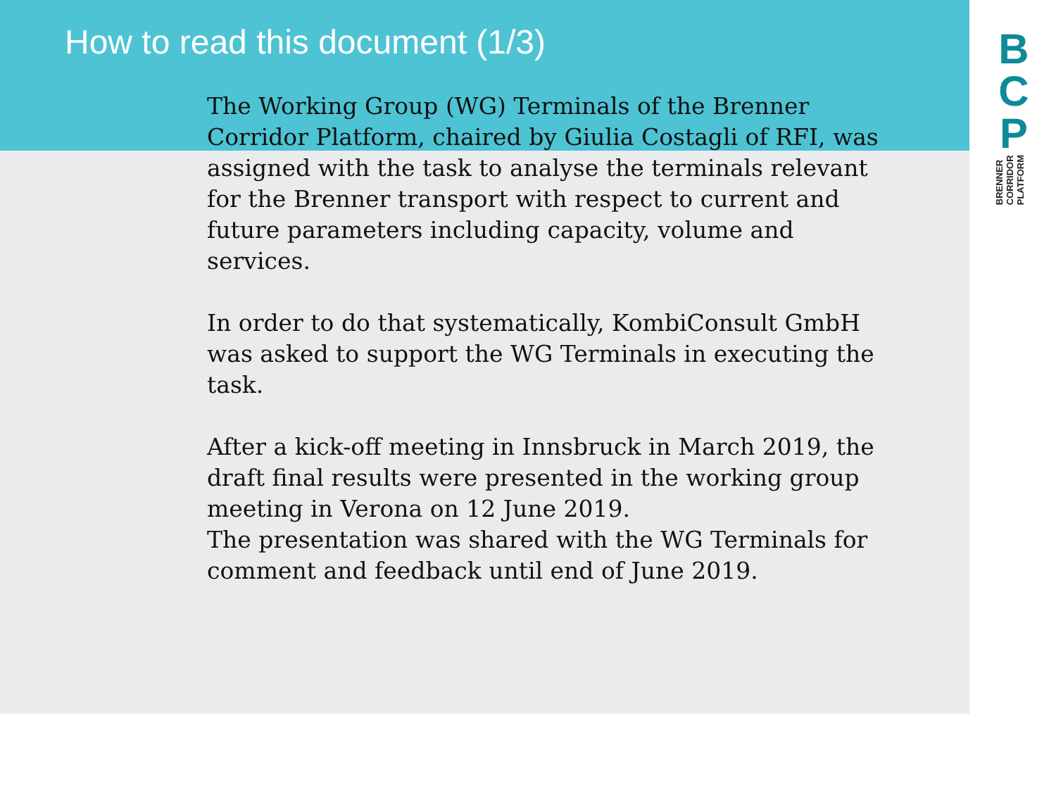How to read this document (1/3)
B
C
P
BRENNER
CORRIDOR
PLATFORM
The Working Group (WG) Terminals of the Brenner Corridor Platform, chaired by Giulia Costagli of RFI, was assigned with the task to analyse the terminals relevant for the Brenner transport with respect to current and future parameters including capacity, volume and services.
In order to do that systematically, KombiConsult GmbH was asked to support the WG Terminals in executing the task.
After a kick-off meeting in Innsbruck in March 2019, the draft final results were presented in the working group meeting in Verona on 12 June 2019.
The presentation was shared with the WG Terminals for comment and feedback until end of June 2019.